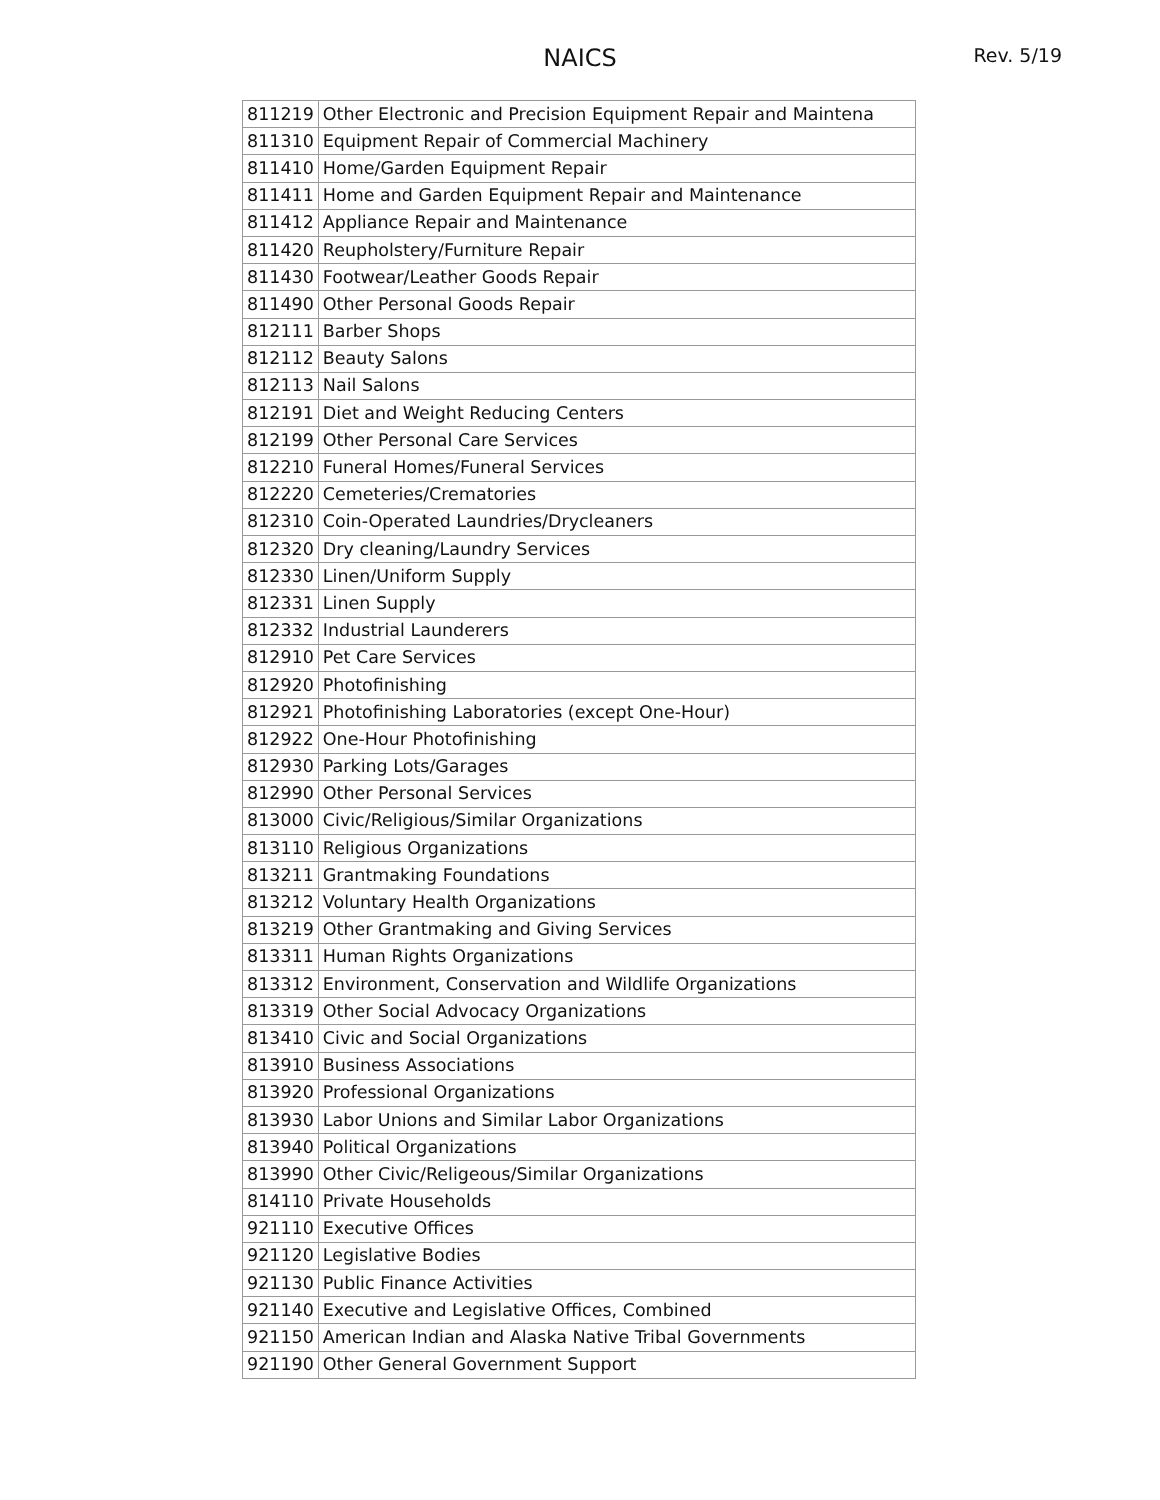NAICS
Rev. 5/19
| 811219 | Other Electronic and Precision Equipment Repair and Maintena |
| 811310 | Equipment Repair of Commercial Machinery |
| 811410 | Home/Garden Equipment Repair |
| 811411 | Home and Garden Equipment Repair and Maintenance |
| 811412 | Appliance Repair and Maintenance |
| 811420 | Reupholstery/Furniture Repair |
| 811430 | Footwear/Leather Goods Repair |
| 811490 | Other Personal Goods Repair |
| 812111 | Barber Shops |
| 812112 | Beauty Salons |
| 812113 | Nail Salons |
| 812191 | Diet and Weight Reducing Centers |
| 812199 | Other Personal Care Services |
| 812210 | Funeral Homes/Funeral Services |
| 812220 | Cemeteries/Crematories |
| 812310 | Coin-Operated Laundries/Drycleaners |
| 812320 | Dry cleaning/Laundry Services |
| 812330 | Linen/Uniform Supply |
| 812331 | Linen Supply |
| 812332 | Industrial Launderers |
| 812910 | Pet Care Services |
| 812920 | Photofinishing |
| 812921 | Photofinishing Laboratories (except One-Hour) |
| 812922 | One-Hour Photofinishing |
| 812930 | Parking Lots/Garages |
| 812990 | Other Personal Services |
| 813000 | Civic/Religious/Similar Organizations |
| 813110 | Religious Organizations |
| 813211 | Grantmaking Foundations |
| 813212 | Voluntary Health Organizations |
| 813219 | Other Grantmaking and Giving Services |
| 813311 | Human Rights Organizations |
| 813312 | Environment, Conservation and Wildlife Organizations |
| 813319 | Other Social Advocacy Organizations |
| 813410 | Civic and Social Organizations |
| 813910 | Business Associations |
| 813920 | Professional Organizations |
| 813930 | Labor Unions and Similar Labor Organizations |
| 813940 | Political Organizations |
| 813990 | Other Civic/Religeous/Similar Organizations |
| 814110 | Private Households |
| 921110 | Executive Offices |
| 921120 | Legislative Bodies |
| 921130 | Public Finance Activities |
| 921140 | Executive and Legislative Offices, Combined |
| 921150 | American Indian and Alaska Native Tribal Governments |
| 921190 | Other General Government Support |